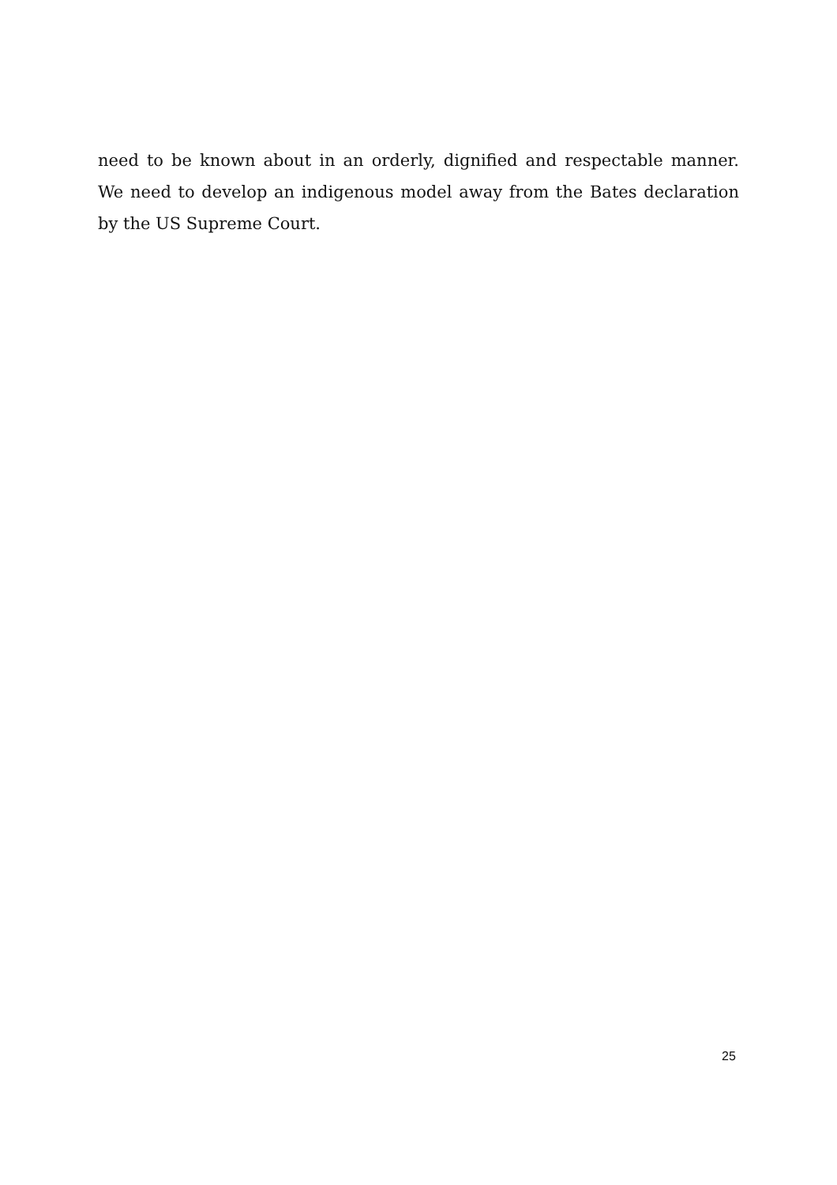need to be known about in an orderly, dignified and respectable manner. We need to develop an indigenous model away from the Bates declaration by the US Supreme Court.
25